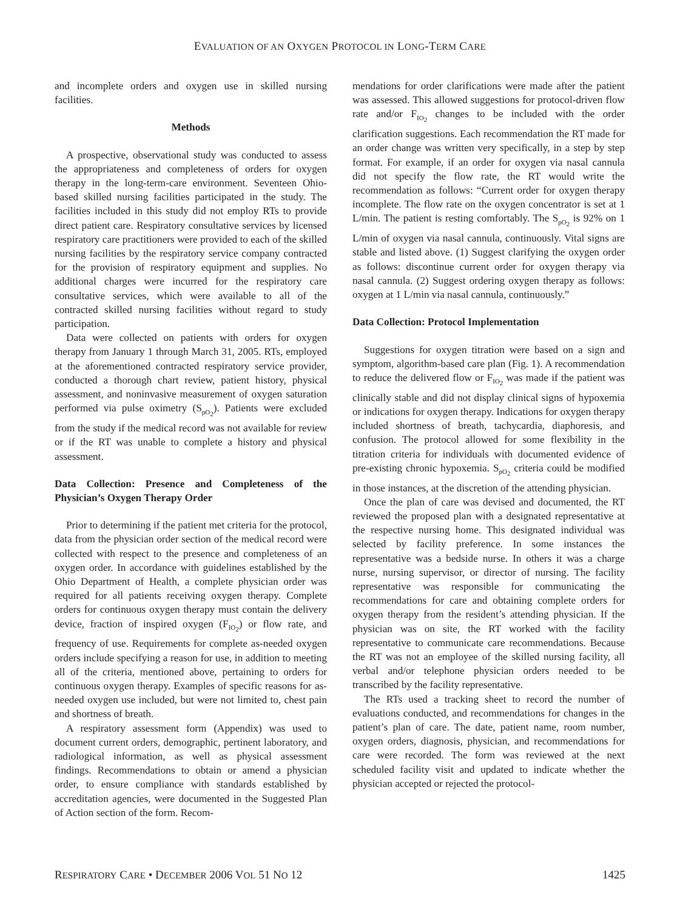EVALUATION OF AN OXYGEN PROTOCOL IN LONG-TERM CARE
and incomplete orders and oxygen use in skilled nursing facilities.
Methods
A prospective, observational study was conducted to assess the appropriateness and completeness of orders for oxygen therapy in the long-term-care environment. Seventeen Ohio-based skilled nursing facilities participated in the study. The facilities included in this study did not employ RTs to provide direct patient care. Respiratory consultative services by licensed respiratory care practitioners were provided to each of the skilled nursing facilities by the respiratory service company contracted for the provision of respiratory equipment and supplies. No additional charges were incurred for the respiratory care consultative services, which were available to all of the contracted skilled nursing facilities without regard to study participation.
Data were collected on patients with orders for oxygen therapy from January 1 through March 31, 2005. RTs, employed at the aforementioned contracted respiratory service provider, conducted a thorough chart review, patient history, physical assessment, and noninvasive measurement of oxygen saturation performed via pulse oximetry (S<sub>pO<sub>2</sub></sub>). Patients were excluded from the study if the medical record was not available for review or if the RT was unable to complete a history and physical assessment.
Data Collection: Presence and Completeness of the Physician’s Oxygen Therapy Order
Prior to determining if the patient met criteria for the protocol, data from the physician order section of the medical record were collected with respect to the presence and completeness of an oxygen order. In accordance with guidelines established by the Ohio Department of Health, a complete physician order was required for all patients receiving oxygen therapy. Complete orders for continuous oxygen therapy must contain the delivery device, fraction of inspired oxygen (F<sub>IO<sub>2</sub></sub>) or flow rate, and frequency of use. Requirements for complete as-needed oxygen orders include specifying a reason for use, in addition to meeting all of the criteria, mentioned above, pertaining to orders for continuous oxygen therapy. Examples of specific reasons for as-needed oxygen use included, but were not limited to, chest pain and shortness of breath.
A respiratory assessment form (Appendix) was used to document current orders, demographic, pertinent laboratory, and radiological information, as well as physical assessment findings. Recommendations to obtain or amend a physician order, to ensure compliance with standards established by accreditation agencies, were documented in the Suggested Plan of Action section of the form. Recom-
mendations for order clarifications were made after the patient was assessed. This allowed suggestions for protocol-driven flow rate and/or F<sub>IO<sub>2</sub></sub> changes to be included with the order clarification suggestions. Each recommendation the RT made for an order change was written very specifically, in a step by step format. For example, if an order for oxygen via nasal cannula did not specify the flow rate, the RT would write the recommendation as follows: “Current order for oxygen therapy incomplete. The flow rate on the oxygen concentrator is set at 1 L/min. The patient is resting comfortably. The S<sub>pO<sub>2</sub></sub> is 92% on 1 L/min of oxygen via nasal cannula, continuously. Vital signs are stable and listed above. (1) Suggest clarifying the oxygen order as follows: discontinue current order for oxygen therapy via nasal cannula. (2) Suggest ordering oxygen therapy as follows: oxygen at 1 L/min via nasal cannula, continuously.”
Data Collection: Protocol Implementation
Suggestions for oxygen titration were based on a sign and symptom, algorithm-based care plan (Fig. 1). A recommendation to reduce the delivered flow or F<sub>IO<sub>2</sub></sub> was made if the patient was clinically stable and did not display clinical signs of hypoxemia or indications for oxygen therapy. Indications for oxygen therapy included shortness of breath, tachycardia, diaphoresis, and confusion. The protocol allowed for some flexibility in the titration criteria for individuals with documented evidence of pre-existing chronic hypoxemia. S<sub>pO<sub>2</sub></sub> criteria could be modified in those instances, at the discretion of the attending physician.
Once the plan of care was devised and documented, the RT reviewed the proposed plan with a designated representative at the respective nursing home. This designated individual was selected by facility preference. In some instances the representative was a bedside nurse. In others it was a charge nurse, nursing supervisor, or director of nursing. The facility representative was responsible for communicating the recommendations for care and obtaining complete orders for oxygen therapy from the resident’s attending physician. If the physician was on site, the RT worked with the facility representative to communicate care recommendations. Because the RT was not an employee of the skilled nursing facility, all verbal and/or telephone physician orders needed to be transcribed by the facility representative.
The RTs used a tracking sheet to record the number of evaluations conducted, and recommendations for changes in the patient’s plan of care. The date, patient name, room number, oxygen orders, diagnosis, physician, and recommendations for care were recorded. The form was reviewed at the next scheduled facility visit and updated to indicate whether the physician accepted or rejected the protocol-
RESPIRATORY CARE • DECEMBER 2006 VOL 51 NO 12 1425